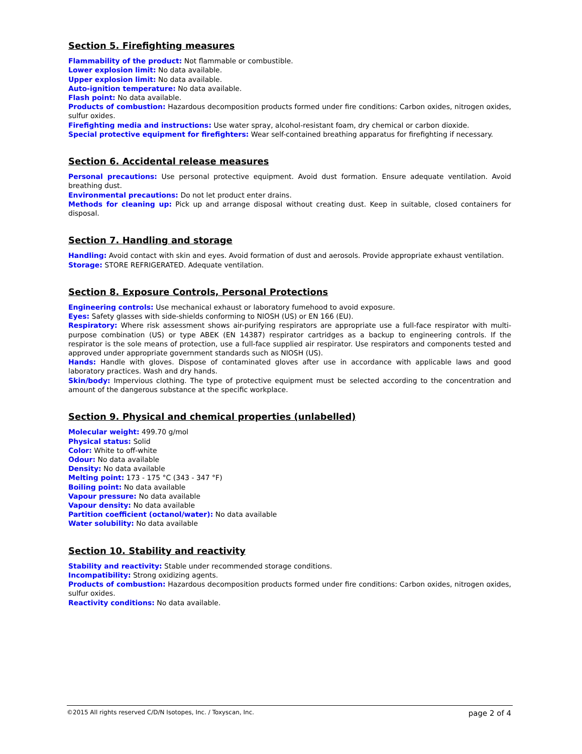Section 5. Firefighting measures
Flammability of the product: Not flammable or combustible.
Lower explosion limit: No data available.
Upper explosion limit: No data available.
Auto-ignition temperature: No data available.
Flash point: No data available.
Products of combustion: Hazardous decomposition products formed under fire conditions: Carbon oxides, nitrogen oxides, sulfur oxides.
Firefighting media and instructions: Use water spray, alcohol-resistant foam, dry chemical or carbon dioxide.
Special protective equipment for firefighters: Wear self-contained breathing apparatus for firefighting if necessary.
Section 6. Accidental release measures
Personal precautions: Use personal protective equipment. Avoid dust formation. Ensure adequate ventilation. Avoid breathing dust.
Environmental precautions: Do not let product enter drains.
Methods for cleaning up: Pick up and arrange disposal without creating dust. Keep in suitable, closed containers for disposal.
Section 7. Handling and storage
Handling: Avoid contact with skin and eyes. Avoid formation of dust and aerosols. Provide appropriate exhaust ventilation.
Storage: STORE REFRIGERATED. Adequate ventilation.
Section 8. Exposure Controls, Personal Protections
Engineering controls: Use mechanical exhaust or laboratory fumehood to avoid exposure.
Eyes: Safety glasses with side-shields conforming to NIOSH (US) or EN 166 (EU).
Respiratory: Where risk assessment shows air-purifying respirators are appropriate use a full-face respirator with multi-purpose combination (US) or type ABEK (EN 14387) respirator cartridges as a backup to engineering controls. If the respirator is the sole means of protection, use a full-face supplied air respirator. Use respirators and components tested and approved under appropriate government standards such as NIOSH (US).
Hands: Handle with gloves. Dispose of contaminated gloves after use in accordance with applicable laws and good laboratory practices. Wash and dry hands.
Skin/body: Impervious clothing. The type of protective equipment must be selected according to the concentration and amount of the dangerous substance at the specific workplace.
Section 9. Physical and chemical properties (unlabelled)
Molecular weight: 499.70 g/mol
Physical status: Solid
Color: White to off-white
Odour: No data available
Density: No data available
Melting point: 173 - 175 °C (343 - 347 °F)
Boiling point: No data available
Vapour pressure: No data available
Vapour density: No data available
Partition coefficient (octanol/water): No data available
Water solubility: No data available
Section 10. Stability and reactivity
Stability and reactivity: Stable under recommended storage conditions.
Incompatibility: Strong oxidizing agents.
Products of combustion: Hazardous decomposition products formed under fire conditions: Carbon oxides, nitrogen oxides, sulfur oxides.
Reactivity conditions: No data available.
©2015 All rights reserved C/D/N Isotopes, Inc. / Toxyscan, Inc. page 2 of 4